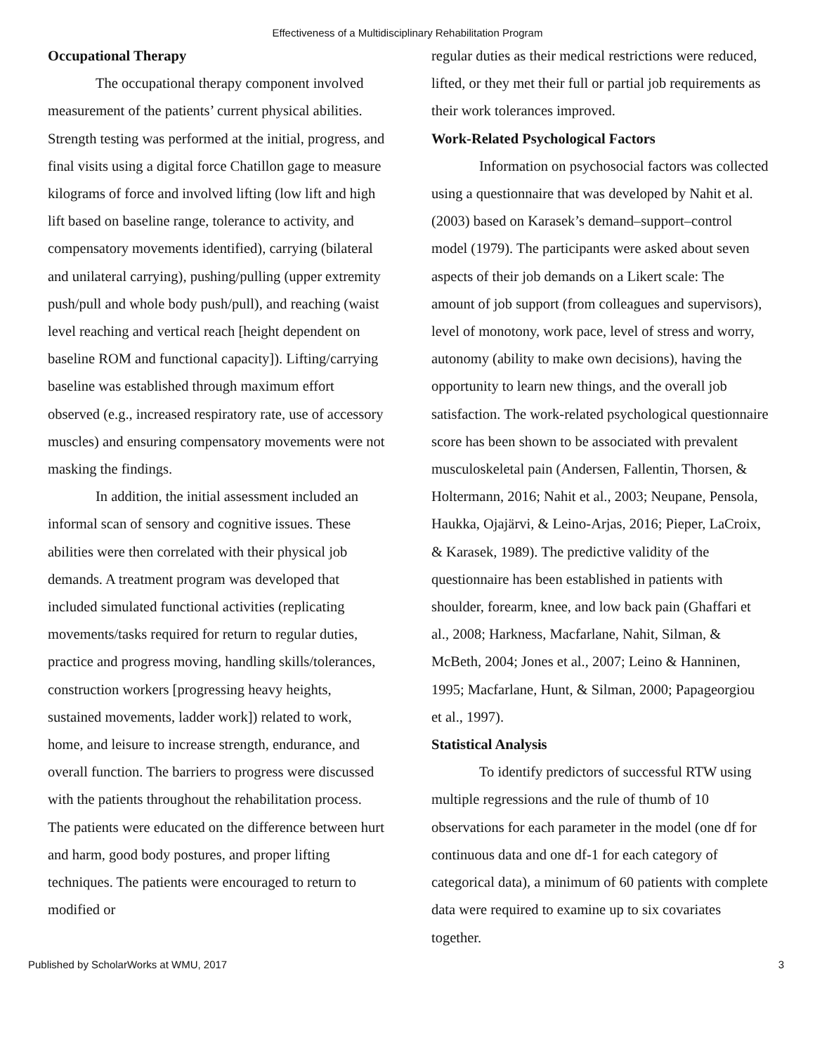Effectiveness of a Multidisciplinary Rehabilitation Program
Occupational Therapy
The occupational therapy component involved measurement of the patients’ current physical abilities. Strength testing was performed at the initial, progress, and final visits using a digital force Chatillon gage to measure kilograms of force and involved lifting (low lift and high lift based on baseline range, tolerance to activity, and compensatory movements identified), carrying (bilateral and unilateral carrying), pushing/pulling (upper extremity push/pull and whole body push/pull), and reaching (waist level reaching and vertical reach [height dependent on baseline ROM and functional capacity]). Lifting/carrying baseline was established through maximum effort observed (e.g., increased respiratory rate, use of accessory muscles) and ensuring compensatory movements were not masking the findings.
In addition, the initial assessment included an informal scan of sensory and cognitive issues. These abilities were then correlated with their physical job demands. A treatment program was developed that included simulated functional activities (replicating movements/tasks required for return to regular duties, practice and progress moving, handling skills/tolerances, construction workers [progressing heavy heights, sustained movements, ladder work]) related to work, home, and leisure to increase strength, endurance, and overall function. The barriers to progress were discussed with the patients throughout the rehabilitation process. The patients were educated on the difference between hurt and harm, good body postures, and proper lifting techniques. The patients were encouraged to return to modified or
regular duties as their medical restrictions were reduced, lifted, or they met their full or partial job requirements as their work tolerances improved.
Work-Related Psychological Factors
Information on psychosocial factors was collected using a questionnaire that was developed by Nahit et al. (2003) based on Karasek’s demand–support–control model (1979). The participants were asked about seven aspects of their job demands on a Likert scale: The amount of job support (from colleagues and supervisors), level of monotony, work pace, level of stress and worry, autonomy (ability to make own decisions), having the opportunity to learn new things, and the overall job satisfaction. The work-related psychological questionnaire score has been shown to be associated with prevalent musculoskeletal pain (Andersen, Fallentin, Thorsen, & Holtermann, 2016; Nahit et al., 2003; Neupane, Pensola, Haukka, Ojajärvi, & Leino-Arjas, 2016; Pieper, LaCroix, & Karasek, 1989). The predictive validity of the questionnaire has been established in patients with shoulder, forearm, knee, and low back pain (Ghaffari et al., 2008; Harkness, Macfarlane, Nahit, Silman, & McBeth, 2004; Jones et al., 2007; Leino & Hanninen, 1995; Macfarlane, Hunt, & Silman, 2000; Papageorgiou et al., 1997).
Statistical Analysis
To identify predictors of successful RTW using multiple regressions and the rule of thumb of 10 observations for each parameter in the model (one df for continuous data and one df-1 for each category of categorical data), a minimum of 60 patients with complete data were required to examine up to six covariates together.
Published by ScholarWorks at WMU, 2017 3